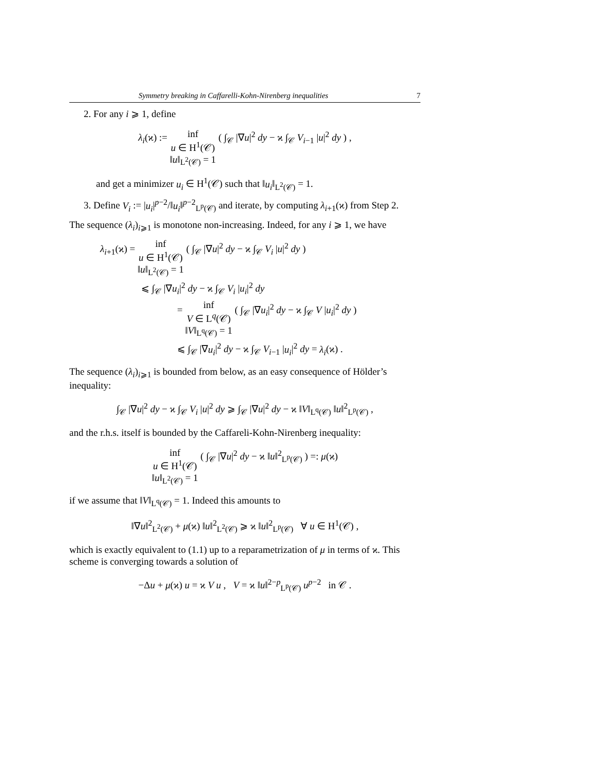Symmetry breaking in Caffarelli-Kohn-Nirenberg inequalities 7
2. For any i ⩾ 1, define
λ<sub>i</sub>(ϰ) := inf
u ∈ H<sup>1</sup>(𝒞)
‖u‖<sub>L<sup>2</sup>(𝒞)</sub> = 1 ( ∫<sub>𝒞</sub> |∇u|<sup>2</sup> dy − ϰ ∫<sub>𝒞</sub> V<sub>i−1</sub> |u|<sup>2</sup> dy ) ,
and get a minimizer u<sub>i</sub> ∈ H<sup>1</sup>(𝒞) such that ‖u<sub>i</sub>‖<sub>L<sup>2</sup>(𝒞)</sub> = 1.
3. Define V<sub>i</sub> := |u<sub>i</sub>|<sup>p−2</sup>/‖u<sub>i</sub>‖<sup>p−2</sup><sub>L<sup>p</sup>(𝒞)</sub> and iterate, by computing λ<sub>i+1</sub>(ϰ) from Step 2.
The sequence (λ<sub>i</sub>)<sub>i⩾1</sub> is monotone non-increasing. Indeed, for any i ⩾ 1, we have
λ<sub>i+1</sub>(ϰ) = inf
u ∈ H<sup>1</sup>(𝒞)
‖u‖<sub>L<sup>2</sup>(𝒞)</sub> = 1 ( ∫<sub>𝒞</sub> |∇u|<sup>2</sup> dy − ϰ ∫<sub>𝒞</sub> V<sub>i</sub> |u|<sup>2</sup> dy )
⩽ ∫<sub>𝒞</sub> |∇u<sub>i</sub>|<sup>2</sup> dy − ϰ ∫<sub>𝒞</sub> V<sub>i</sub> |u<sub>i</sub>|<sup>2</sup> dy
= inf
V ∈ L<sup>q</sup>(𝒞)
‖V‖<sub>L<sup>q</sup>(𝒞)</sub> = 1 ( ∫<sub>𝒞</sub> |∇u<sub>i</sub>|<sup>2</sup> dy − ϰ ∫<sub>𝒞</sub> V |u<sub>i</sub>|<sup>2</sup> dy )
⩽ ∫<sub>𝒞</sub> |∇u<sub>i</sub>|<sup>2</sup> dy − ϰ ∫<sub>𝒞</sub> V<sub>i−1</sub> |u<sub>i</sub>|<sup>2</sup> dy = λ<sub>i</sub>(ϰ) .
The sequence (λ<sub>i</sub>)<sub>i⩾1</sub> is bounded from below, as an easy consequence of Hölder’s inequality:
∫<sub>𝒞</sub> |∇u|<sup>2</sup> dy − ϰ ∫<sub>𝒞</sub> V<sub>i</sub> |u|<sup>2</sup> dy ⩾ ∫<sub>𝒞</sub> |∇u|<sup>2</sup> dy − ϰ ‖V‖<sub>L<sup>q</sup>(𝒞)</sub> ‖u‖<sup>2</sup><sub>L<sup>p</sup>(𝒞)</sub> ,
and the r.h.s. itself is bounded by the Caffareli-Kohn-Nirenberg inequality:
inf
u ∈ H<sup>1</sup>(𝒞)
‖u‖<sub>L<sup>2</sup>(𝒞)</sub> = 1 ( ∫<sub>𝒞</sub> |∇u|<sup>2</sup> dy − ϰ ‖u‖<sup>2</sup><sub>L<sup>p</sup>(𝒞)</sub> ) =: μ(ϰ)
if we assume that ‖V‖<sub>L<sup>q</sup>(𝒞)</sub> = 1. Indeed this amounts to
‖∇u‖<sup>2</sup><sub>L<sup>2</sup>(𝒞)</sub> + μ(ϰ) ‖u‖<sup>2</sup><sub>L<sup>2</sup>(𝒞)</sub> ⩾ ϰ ‖u‖<sup>2</sup><sub>L<sup>p</sup>(𝒞)</sub> ∀ u ∈ H<sup>1</sup>(𝒞) ,
which is exactly equivalent to (1.1) up to a reparametrization of μ in terms of ϰ. This scheme is converging towards a solution of
−Δu + μ(ϰ) u = ϰ V u , V = ϰ ‖u‖<sup>2−p</sup><sub>L<sup>p</sup>(𝒞)</sub> u<sup>p−2</sup> in 𝒞 .